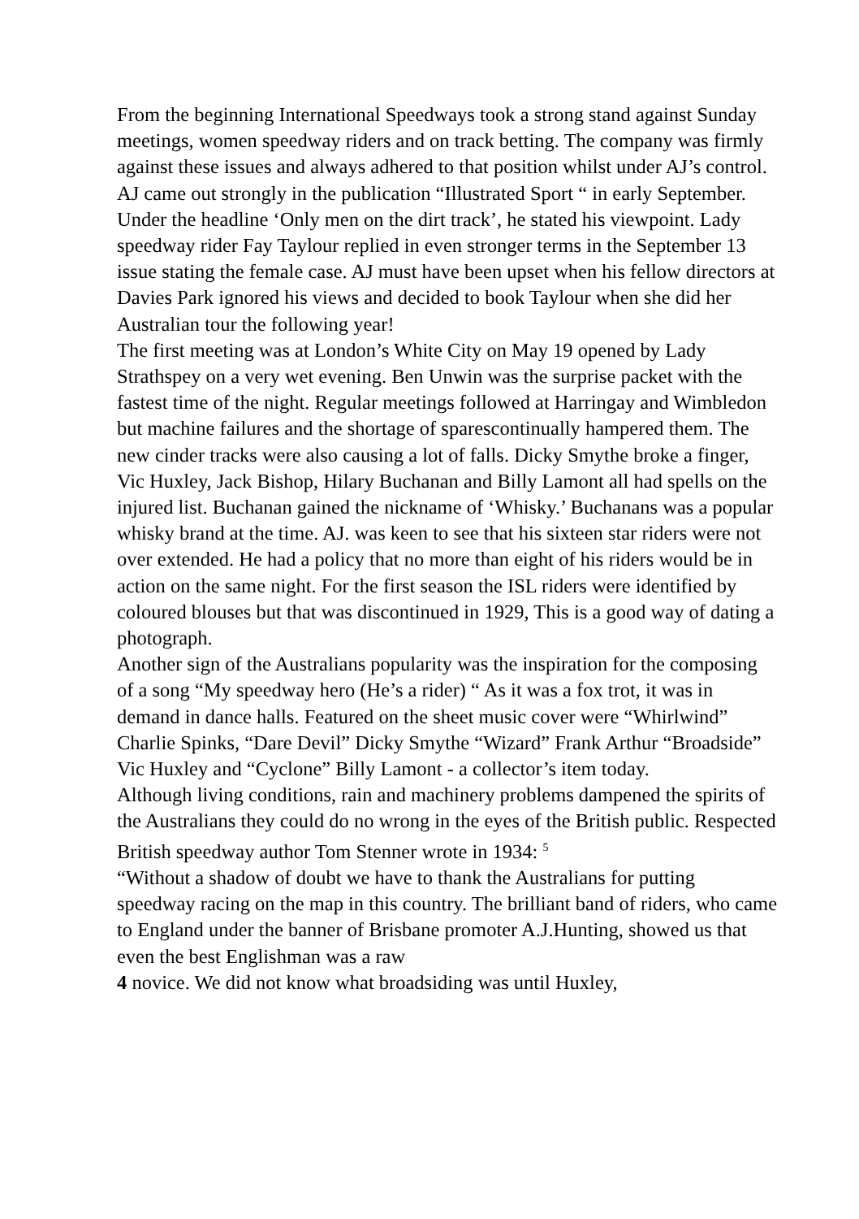From the beginning International Speedways took a strong stand against Sunday meetings, women speedway riders and on track betting. The company was firmly against these issues and always adhered to that position whilst under AJ’s control.
AJ came out strongly in the publication “Illustrated Sport “ in early September. Under the headline ‘Only men on the dirt track’, he stated his viewpoint. Lady speedway rider Fay Taylour replied in even stronger terms in the September 13 issue stating the female case. AJ must have been upset when his fellow directors at Davies Park ignored his views and decided to book Taylour when she did her Australian tour the following year!
The first meeting was at London’s White City on May 19 opened by Lady Strathspey on a very wet evening. Ben Unwin was the surprise packet with the fastest time of the night. Regular meetings followed at Harringay and Wimbledon but machine failures and the shortage of sparescontinually hampered them. The new cinder tracks were also causing a lot of falls. Dicky Smythe broke a finger, Vic Huxley, Jack Bishop, Hilary Buchanan and Billy Lamont all had spells on the injured list. Buchanan gained the nickname of ‘Whisky.’ Buchanans was a popular whisky brand at the time. AJ. was keen to see that his sixteen star riders were not over extended. He had a policy that no more than eight of his riders would be in action on the same night. For the first season the ISL riders were identified by coloured blouses but that was discontinued in 1929, This is a good way of dating a photograph.
Another sign of the Australians popularity was the inspiration for the composing of a song “My speedway hero (He’s a rider) “ As it was a fox trot, it was in demand in dance halls. Featured on the sheet music cover were “Whirlwind” Charlie Spinks, “Dare Devil” Dicky Smythe “Wizard” Frank Arthur “Broadside” Vic Huxley and “Cyclone” Billy Lamont - a collector’s item today.
Although living conditions, rain and machinery problems dampened the spirits of the Australians they could do no wrong in the eyes of the British public. Respected British speedway author Tom Stenner wrote in 1934: <sup>5</sup>
“Without a shadow of doubt we have to thank the Australians for putting speedway racing on the map in this country. The brilliant band of riders, who came to England under the banner of Brisbane promoter A.J.Hunting, showed us that even the best Englishman was a raw
4 novice. We did not know what broadsiding was until Huxley,